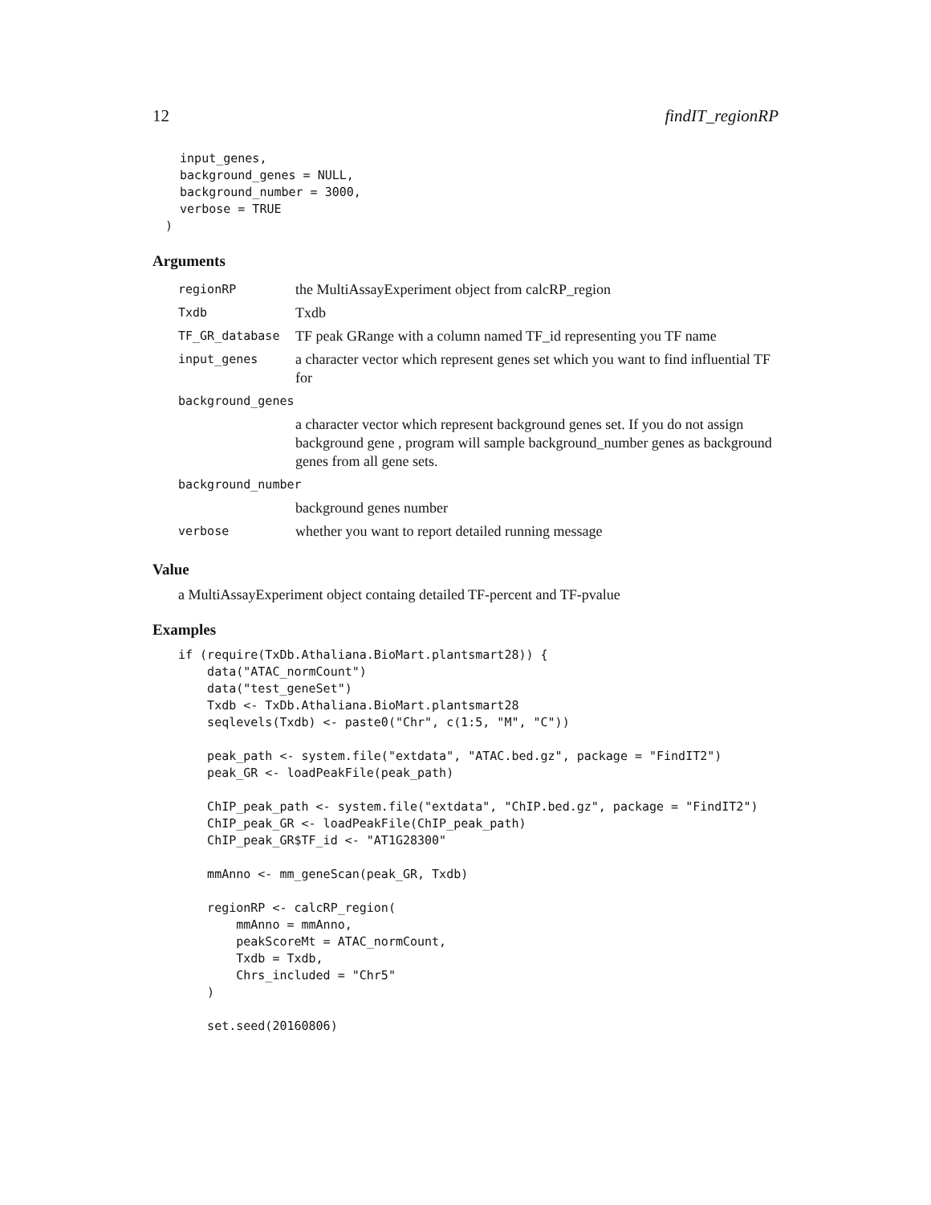12 findIT_regionRP
  input_genes,
  background_genes = NULL,
  background_number = 3000,
  verbose = TRUE
)
Arguments
| regionRP | the MultiAssayExperiment object from calcRP_region |
| Txdb | Txdb |
| TF_GR_database | TF peak GRange with a column named TF_id representing you TF name |
| input_genes | a character vector which represent genes set which you want to find influential TF for |
| background_genes | |
| | a character vector which represent background genes set. If you do not assign background gene , program will sample background_number genes as background genes from all gene sets. |
| background_number | |
| | background genes number |
| verbose | whether you want to report detailed running message |
Value
a MultiAssayExperiment object containg detailed TF-percent and TF-pvalue
Examples
if (require(TxDb.Athaliana.BioMart.plantsmart28)) {
    data("ATAC_normCount")
    data("test_geneSet")
    Txdb <- TxDb.Athaliana.BioMart.plantsmart28
    seqlevels(Txdb) <- paste0("Chr", c(1:5, "M", "C"))

    peak_path <- system.file("extdata", "ATAC.bed.gz", package = "FindIT2")
    peak_GR <- loadPeakFile(peak_path)

    ChIP_peak_path <- system.file("extdata", "ChIP.bed.gz", package = "FindIT2")
    ChIP_peak_GR <- loadPeakFile(ChIP_peak_path)
    ChIP_peak_GR$TF_id <- "AT1G28300"

    mmAnno <- mm_geneScan(peak_GR, Txdb)

    regionRP <- calcRP_region(
        mmAnno = mmAnno,
        peakScoreMt = ATAC_normCount,
        Txdb = Txdb,
        Chrs_included = "Chr5"
    )

    set.seed(20160806)